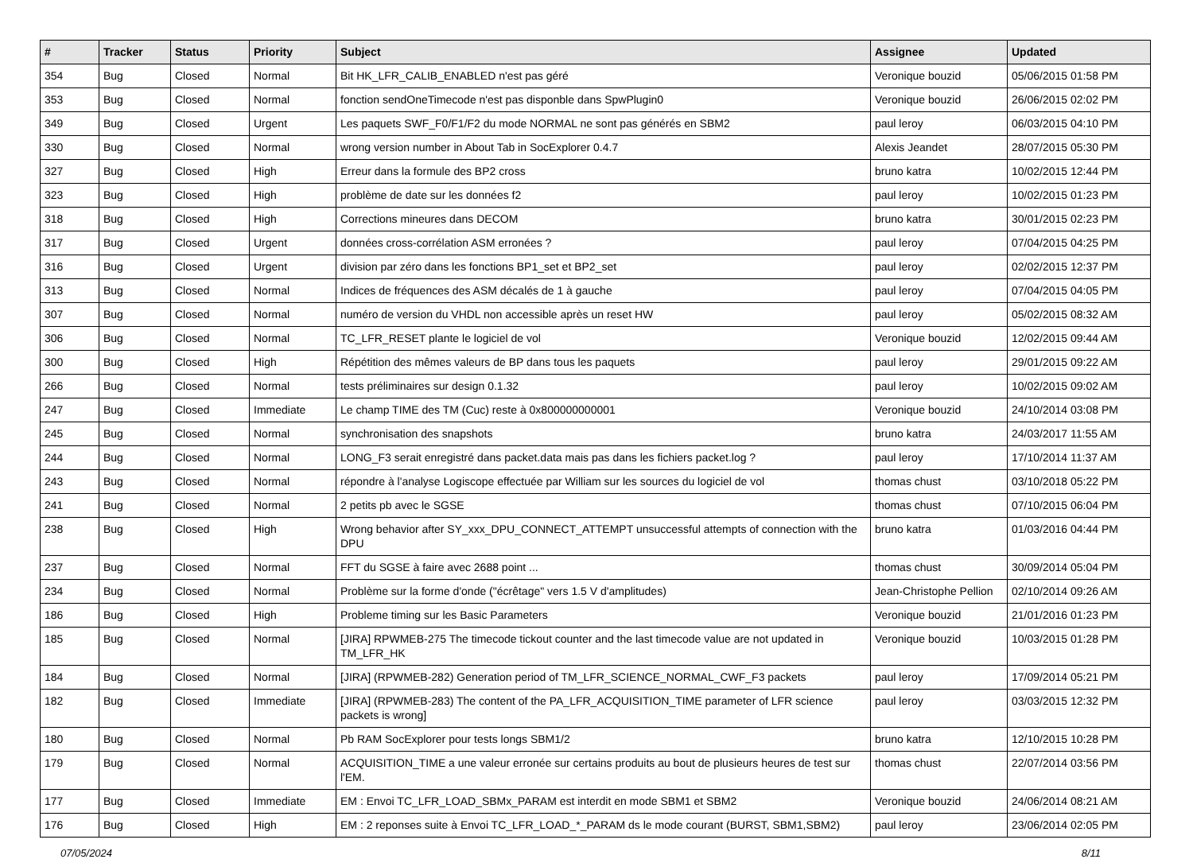| # | Tracker | Status | Priority | Subject | Assignee | Updated |
| --- | --- | --- | --- | --- | --- | --- |
| 354 | Bug | Closed | Normal | Bit HK_LFR_CALIB_ENABLED n'est pas géré | Veronique bouzid | 05/06/2015 01:58 PM |
| 353 | Bug | Closed | Normal | fonction sendOneTimecode n'est pas disponble dans SpwPlugin0 | Veronique bouzid | 26/06/2015 02:02 PM |
| 349 | Bug | Closed | Urgent | Les paquets SWF_F0/F1/F2 du mode NORMAL ne sont pas générés en SBM2 | paul leroy | 06/03/2015 04:10 PM |
| 330 | Bug | Closed | Normal | wrong version number in About Tab in SocExplorer 0.4.7 | Alexis Jeandet | 28/07/2015 05:30 PM |
| 327 | Bug | Closed | High | Erreur dans la formule des BP2 cross | bruno katra | 10/02/2015 12:44 PM |
| 323 | Bug | Closed | High | problème de date sur les données f2 | paul leroy | 10/02/2015 01:23 PM |
| 318 | Bug | Closed | High | Corrections mineures dans DECOM | bruno katra | 30/01/2015 02:23 PM |
| 317 | Bug | Closed | Urgent | données cross-corrélation ASM erronées ? | paul leroy | 07/04/2015 04:25 PM |
| 316 | Bug | Closed | Urgent | division par zéro dans les fonctions BP1_set et BP2_set | paul leroy | 02/02/2015 12:37 PM |
| 313 | Bug | Closed | Normal | Indices de fréquences des ASM décalés de 1 à gauche | paul leroy | 07/04/2015 04:05 PM |
| 307 | Bug | Closed | Normal | numéro de version du VHDL non accessible après un reset HW | paul leroy | 05/02/2015 08:32 AM |
| 306 | Bug | Closed | Normal | TC_LFR_RESET plante le logiciel de vol | Veronique bouzid | 12/02/2015 09:44 AM |
| 300 | Bug | Closed | High | Répétition des mêmes valeurs de BP dans tous les paquets | paul leroy | 29/01/2015 09:22 AM |
| 266 | Bug | Closed | Normal | tests préliminaires sur design 0.1.32 | paul leroy | 10/02/2015 09:02 AM |
| 247 | Bug | Closed | Immediate | Le champ TIME des TM (Cuc) reste à 0x800000000001 | Veronique bouzid | 24/10/2014 03:08 PM |
| 245 | Bug | Closed | Normal | synchronisation des snapshots | bruno katra | 24/03/2017 11:55 AM |
| 244 | Bug | Closed | Normal | LONG_F3 serait enregistré dans packet.data mais pas dans les fichiers packet.log ? | paul leroy | 17/10/2014 11:37 AM |
| 243 | Bug | Closed | Normal | répondre à l'analyse Logiscope effectuée par William sur les sources du logiciel de vol | thomas chust | 03/10/2018 05:22 PM |
| 241 | Bug | Closed | Normal | 2 petits pb avec le SGSE | thomas chust | 07/10/2015 06:04 PM |
| 238 | Bug | Closed | High | Wrong behavior after SY_xxx_DPU_CONNECT_ATTEMPT unsuccessful attempts of connection with the DPU | bruno katra | 01/03/2016 04:44 PM |
| 237 | Bug | Closed | Normal | FFT du SGSE à faire avec 2688 point ... | thomas chust | 30/09/2014 05:04 PM |
| 234 | Bug | Closed | Normal | Problème sur la forme d'onde ("écrêtage" vers 1.5 V d'amplitudes) | Jean-Christophe Pellion | 02/10/2014 09:26 AM |
| 186 | Bug | Closed | High | Probleme timing sur les Basic Parameters | Veronique bouzid | 21/01/2016 01:23 PM |
| 185 | Bug | Closed | Normal | [JIRA] RPWMEB-275 The timecode tickout counter and the last timecode value are not updated in TM_LFR_HK | Veronique bouzid | 10/03/2015 01:28 PM |
| 184 | Bug | Closed | Normal | [JIRA] (RPWMEB-282) Generation period of TM_LFR_SCIENCE_NORMAL_CWF_F3 packets | paul leroy | 17/09/2014 05:21 PM |
| 182 | Bug | Closed | Immediate | [JIRA] (RPWMEB-283) The content of the PA_LFR_ACQUISITION_TIME parameter of LFR science packets is wrong] | paul leroy | 03/03/2015 12:32 PM |
| 180 | Bug | Closed | Normal | Pb RAM SocExplorer pour tests longs SBM1/2 | bruno katra | 12/10/2015 10:28 PM |
| 179 | Bug | Closed | Normal | ACQUISITION_TIME a une valeur erronée sur certains produits au bout de plusieurs heures de test sur l'EM. | thomas chust | 22/07/2014 03:56 PM |
| 177 | Bug | Closed | Immediate | EM : Envoi TC_LFR_LOAD_SBMx_PARAM est interdit en mode SBM1 et SBM2 | Veronique bouzid | 24/06/2014 08:21 AM |
| 176 | Bug | Closed | High | EM : 2 reponses suite à Envoi TC_LFR_LOAD_*_PARAM ds le mode courant (BURST, SBM1,SBM2) | paul leroy | 23/06/2014 02:05 PM |
07/05/2024 8/11